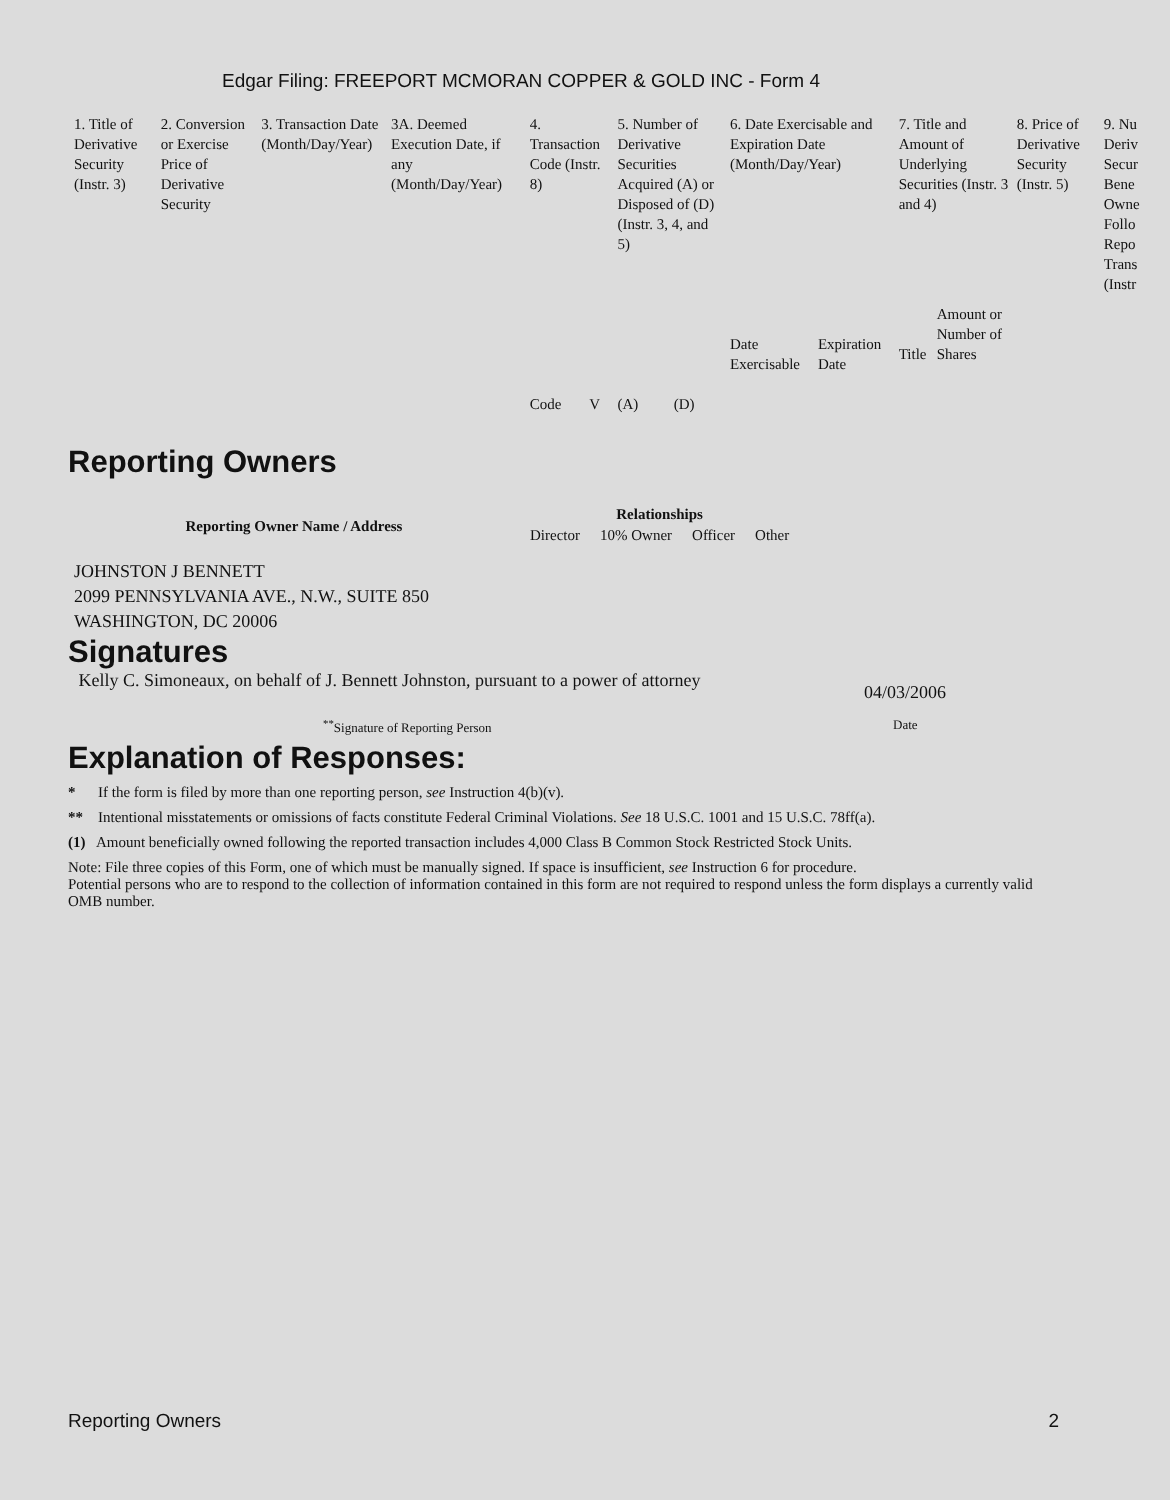Edgar Filing: FREEPORT MCMORAN COPPER & GOLD INC - Form 4
| 1. Title of Derivative Security (Instr. 3) | 2. Conversion or Exercise Price of Derivative Security | 3. Transaction Date (Month/Day/Year) | 3A. Deemed Execution Date, if any (Month/Day/Year) | 4. Transaction Code (Instr. 8) | | 5. Number of Derivative Securities Acquired (A) or Disposed of (D) (Instr. 3, 4, and 5) | | 6. Date Exercisable and Expiration Date (Month/Day/Year) | | 7. Title and Amount of Underlying Securities (Instr. 3 and 4) | | 8. Price of Derivative Security (Instr. 5) | 9. Nu Deriv Secur Bene Owne Follo Repo Trans (Instr |
| | | | | Code | V | (A) | (D) | Date Exercisable | Expiration Date | Title | Amount or Number of Shares | | |
Reporting Owners
| Reporting Owner Name / Address | Relationships | | | |
| --- | --- | --- | --- | --- |
| | Director | 10% Owner | Officer | Other |
JOHNSTON J BENNETT
2099 PENNSYLVANIA AVE., N.W., SUITE 850
WASHINGTON, DC 20006
Signatures
Kelly C. Simoneaux, on behalf of J. Bennett Johnston, pursuant to a power of attorney
04/03/2006
<sup>**</sup> Signature of Reporting Person Date
Explanation of Responses:
* If the form is filed by more than one reporting person, see Instruction 4(b)(v).
** Intentional misstatements or omissions of facts constitute Federal Criminal Violations. See 18 U.S.C. 1001 and 15 U.S.C. 78ff(a).
(1) Amount beneficially owned following the reported transaction includes 4,000 Class B Common Stock Restricted Stock Units.
Note: File three copies of this Form, one of which must be manually signed. If space is insufficient, see Instruction 6 for procedure.
Potential persons who are to respond to the collection of information contained in this form are not required to respond unless the form displays a currently valid OMB number.
Reporting Owners 2